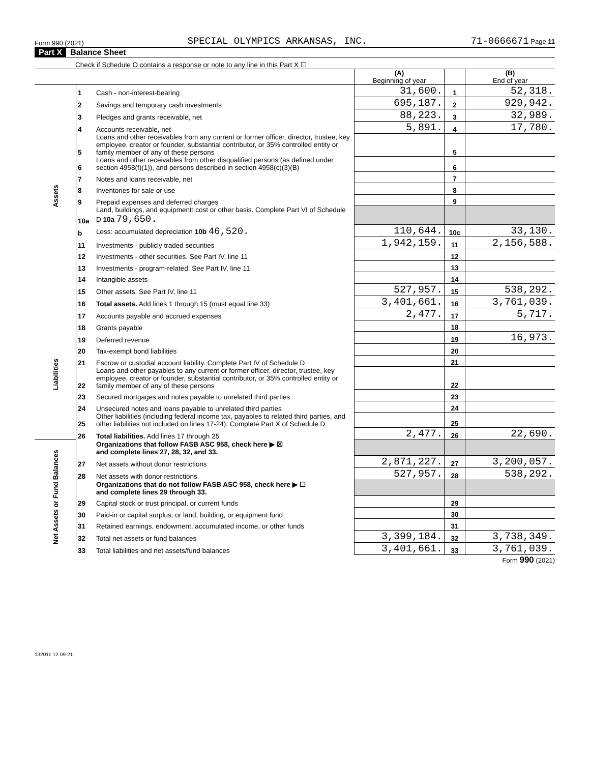Form 990 (2021) SPECIAL OLYMPICS ARKANSAS, INC. 71-0666671 Page 11
Part X Balance Sheet
| Check if Schedule O contains a response or note to any line in this Part X ☐ | | | | | |
| | | | (A) Beginning of year | | (B) End of year |
| Assets | 1 | Cash - non-interest-bearing | 31,600. | 1 | 52,318. |
| | 2 | Savings and temporary cash investments | 695,187. | 2 | 929,942. |
| | 3 | Pledges and grants receivable, net | 88,223. | 3 | 32,989. |
| | 4 | Accounts receivable, net | 5,891. | 4 | 17,780. |
| | 5 | Loans and other receivables from any current or former officer, director, trustee, key employee, creator or founder, substantial contributor, or 35% controlled entity or family member of any of these persons | | 5 | |
| | 6 | Loans and other receivables from other disqualified persons (as defined under section 4958(f)(1)), and persons described in section 4958(c)(3)(B) | | 6 | |
| | 7 | Notes and loans receivable, net | | 7 | |
| | 8 | Inventories for sale or use | | 8 | |
| | 9 | Prepaid expenses and deferred charges | | 9 | |
| | 10a | Land, buildings, and equipment: cost or other basis. Complete Part VI of Schedule D 10a 79,650. | | | |
| | b | Less: accumulated depreciation 10b 46,520. | 110,644. | 10c | 33,130. |
| | 11 | Investments - publicly traded securities | 1,942,159. | 11 | 2,156,588. |
| | 12 | Investments - other securities. See Part IV, line 11 | | 12 | |
| | 13 | Investments - program-related. See Part IV, line 11 | | 13 | |
| | 14 | Intangible assets | | 14 | |
| | 15 | Other assets. See Part IV, line 11 | 527,957. | 15 | 538,292. |
| | 16 | Total assets. Add lines 1 through 15 (must equal line 33) | 3,401,661. | 16 | 3,761,039. |
| Liabilities | 17 | Accounts payable and accrued expenses | 2,477. | 17 | 5,717. |
| | 18 | Grants payable | | 18 | |
| | 19 | Deferred revenue | | 19 | 16,973. |
| | 20 | Tax-exempt bond liabilities | | 20 | |
| | 21 | Escrow or custodial account liability. Complete Part IV of Schedule D | | 21 | |
| | 22 | Loans and other payables to any current or former officer, director, trustee, key employee, creator or founder, substantial contributor, or 35% controlled entity or family member of any of these persons | | 22 | |
| | 23 | Secured mortgages and notes payable to unrelated third parties | | 23 | |
| | 24 | Unsecured notes and loans payable to unrelated third parties | | 24 | |
| | 25 | Other liabilities (including federal income tax, payables to related third parties, and other liabilities not included on lines 17-24). Complete Part X of Schedule D | | 25 | |
| | 26 | Total liabilities. Add lines 17 through 25 | 2,477. | 26 | 22,690. |
| Net Assets or Fund Balances | | Organizations that follow FASB ASC 958, check here ▶ ☒ and complete lines 27, 28, 32, and 33. | | | |
| | 27 | Net assets without donor restrictions | 2,871,227. | 27 | 3,200,057. |
| | 28 | Net assets with donor restrictions | 527,957. | 28 | 538,292. |
| | | Organizations that do not follow FASB ASC 958, check here ▶ ☐ and complete lines 29 through 33. | | | |
| | 29 | Capital stock or trust principal, or current funds | | 29 | |
| | 30 | Paid-in or capital surplus, or land, building, or equipment fund | | 30 | |
| | 31 | Retained earnings, endowment, accumulated income, or other funds | | 31 | |
| | 32 | Total net assets or fund balances | 3,399,184. | 32 | 3,738,349. |
| | 33 | Total liabilities and net assets/fund balances | 3,401,661. | 33 | 3,761,039. |
Form 990 (2021)
132011 12-09-21